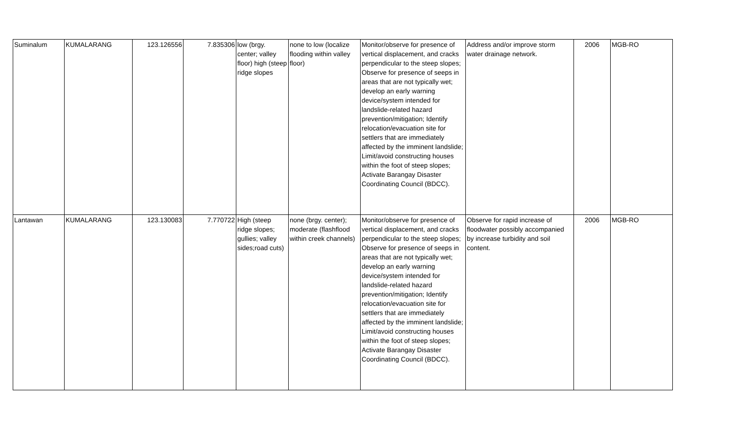| Suminalum | KUMALARANG | 123.126556 | 7.835306 | low (brgy. center; valley floor) high (steep ridge slopes | none to low (localize flooding within valley floor) | Monitor/observe for presence of vertical displacement, and cracks perpendicular to the steep slopes; Observe for presence of seeps in areas that are not typically wet; develop an early warning device/system intended for landslide-related hazard prevention/mitigation; Identify relocation/evacuation site for settlers that are immediately affected by the imminent landslide; Limit/avoid constructing houses within the foot of steep slopes; Activate Barangay Disaster Coordinating Council (BDCC). | Address and/or improve storm water drainage network. | 2006 | MGB-RO |
| Lantawan | KUMALARANG | 123.130083 | 7.770722 | High (steep ridge slopes; gullies; valley sides;road cuts) | none (brgy. center); moderate (flashflood within creek channels) | Monitor/observe for presence of vertical displacement, and cracks perpendicular to the steep slopes; Observe for presence of seeps in areas that are not typically wet; develop an early warning device/system intended for landslide-related hazard prevention/mitigation; Identify relocation/evacuation site for settlers that are immediately affected by the imminent landslide; Limit/avoid constructing houses within the foot of steep slopes; Activate Barangay Disaster Coordinating Council (BDCC). | Observe for rapid increase of floodwater possibly accompanied by increase turbidity and soil content. | 2006 | MGB-RO |